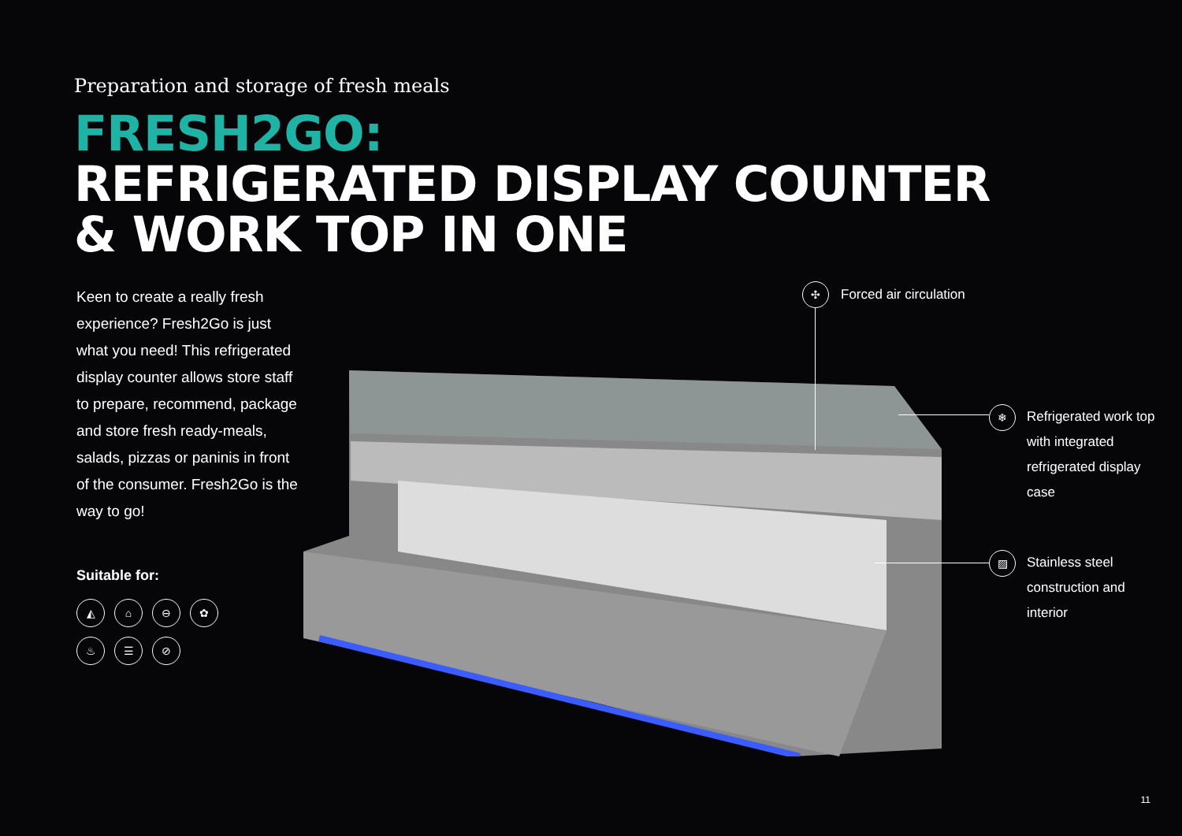Preparation and storage of fresh meals
FRESH2GO:
REFRIGERATED DISPLAY COUNTER
& WORK TOP IN ONE
Keen to create a really fresh experience? Fresh2Go is just what you need! This refrigerated display counter allows store staff to prepare, recommend, package and store fresh ready-meals, salads, pizzas or paninis in front of the consumer. Fresh2Go is the way to go!
Suitable for:
◭ ⌂ ⊖ ✿ ♨ ☰ ⊘
✣ Forced air circulation
❄
Refrigerated work top with integrated refrigerated display case
▨
Stainless steel construction and interior
11